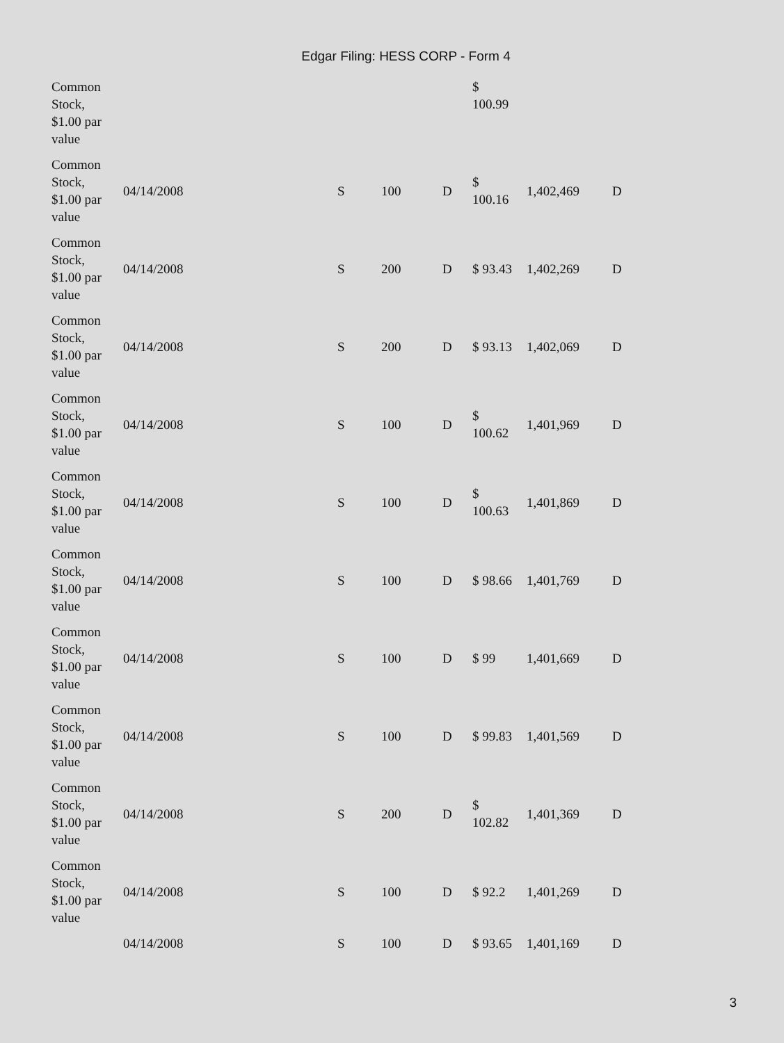Edgar Filing: HESS CORP - Form 4
| Common Stock, $1.00 par value | | | | | $ 100.99 | | |
| Common Stock, $1.00 par value | 04/14/2008 | S | 100 | D | $ 100.16 | 1,402,469 | D |
| Common Stock, $1.00 par value | 04/14/2008 | S | 200 | D | $ 93.43 | 1,402,269 | D |
| Common Stock, $1.00 par value | 04/14/2008 | S | 200 | D | $ 93.13 | 1,402,069 | D |
| Common Stock, $1.00 par value | 04/14/2008 | S | 100 | D | $ 100.62 | 1,401,969 | D |
| Common Stock, $1.00 par value | 04/14/2008 | S | 100 | D | $ 100.63 | 1,401,869 | D |
| Common Stock, $1.00 par value | 04/14/2008 | S | 100 | D | $ 98.66 | 1,401,769 | D |
| Common Stock, $1.00 par value | 04/14/2008 | S | 100 | D | $ 99 | 1,401,669 | D |
| Common Stock, $1.00 par value | 04/14/2008 | S | 100 | D | $ 99.83 | 1,401,569 | D |
| Common Stock, $1.00 par value | 04/14/2008 | S | 200 | D | $ 102.82 | 1,401,369 | D |
| Common Stock, $1.00 par value | 04/14/2008 | S | 100 | D | $ 92.2 | 1,401,269 | D |
| | 04/14/2008 | S | 100 | D | $ 93.65 | 1,401,169 | D |
3